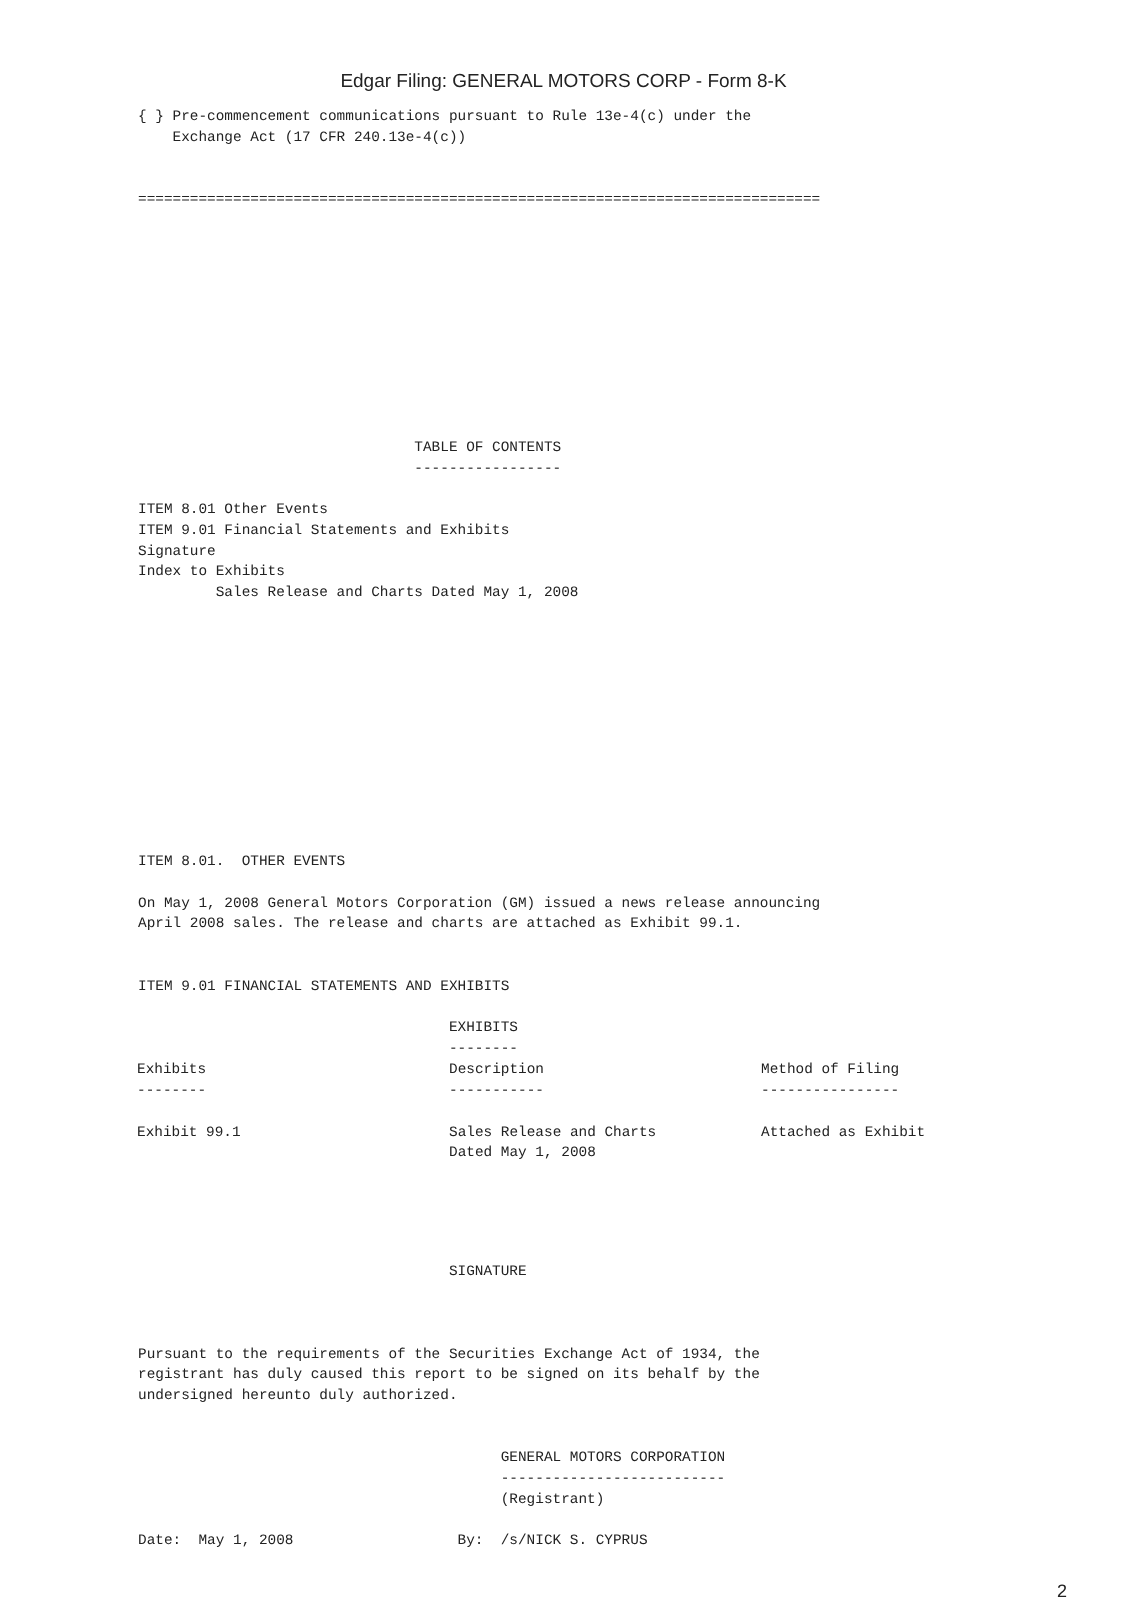Edgar Filing: GENERAL MOTORS CORP - Form 8-K
{ } Pre-commencement communications pursuant to Rule 13e-4(c) under the
    Exchange Act (17 CFR 240.13e-4(c))


===============================================================================











                                TABLE OF CONTENTS
                                -----------------

ITEM 8.01 Other Events
ITEM 9.01 Financial Statements and Exhibits
Signature
Index to Exhibits
         Sales Release and Charts Dated May 1, 2008












ITEM 8.01.  OTHER EVENTS

On May 1, 2008 General Motors Corporation (GM) issued a news release announcing
April 2008 sales. The release and charts are attached as Exhibit 99.1.


ITEM 9.01 FINANCIAL STATEMENTS AND EXHIBITS

                                    EXHIBITS
                                    --------
| Exhibits -------- | Description ----------- | Method of Filing ---------------- |
| --- | --- | --- |
| Exhibit 99.1 | Sales Release and Charts Dated May 1, 2008 | Attached as Exhibit |
                                    SIGNATURE



Pursuant to the requirements of the Securities Exchange Act of 1934, the
registrant has duly caused this report to be signed on its behalf by the
undersigned hereunto duly authorized.


                                          GENERAL MOTORS CORPORATION
                                          --------------------------
                                          (Registrant)

Date:  May 1, 2008                   By:  /s/NICK S. CYPRUS
2